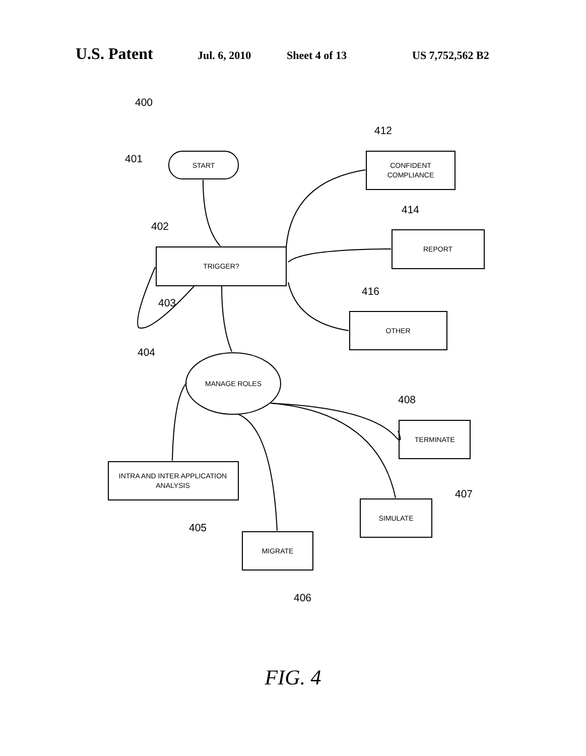U.S. Patent
Jul. 6, 2010 Sheet 4 of 13 US 7,752,562 B2
START
TRIGGER?
CONFIDENT
COMPLIANCE
REPORT
OTHER
MANAGE ROLES
INTRA AND INTER APPLICATION
ANALYSIS
MIGRATE
SIMULATE
TERMINATE
400
401
402
403
404
405
406
407
408
412
414
416
FIG. 4